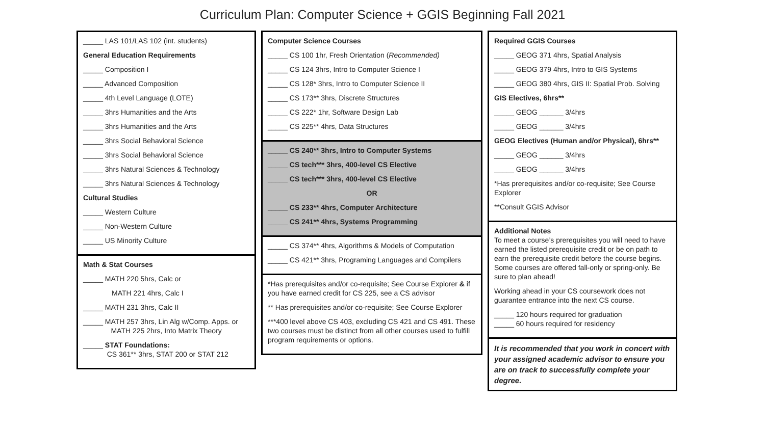Curriculum Plan: Computer Science + GGIS Beginning Fall 2021
_____ LAS 101/LAS 102 (int. students)
General Education Requirements
_____ Composition I
_____ Advanced Composition
_____ 4th Level Language (LOTE)
_____ 3hrs Humanities and the Arts
_____ 3hrs Humanities and the Arts
_____ 3hrs Social Behavioral Science
_____ 3hrs Social Behavioral Science
_____ 3hrs Natural Sciences & Technology
_____ 3hrs Natural Sciences & Technology
Cultural Studies
_____ Western Culture
_____ Non-Western Culture
_____ US Minority Culture
Math & Stat Courses
_____ MATH 220 5hrs, Calc or
MATH 221 4hrs, Calc I
_____ MATH 231 3hrs, Calc II
_____ MATH 257 3hrs, Lin Alg w/Comp. Apps. or
MATH 225 2hrs, Into Matrix Theory
_____ STAT Foundations:
CS 361** 3hrs, STAT 200 or STAT 212
Computer Science Courses
_____ CS 100 1hr, Fresh Orientation (Recommended)
_____ CS 124 3hrs, Intro to Computer Science I
_____ CS 128* 3hrs, Intro to Computer Science II
_____ CS 173** 3hrs, Discrete Structures
_____ CS 222* 1hr, Software Design Lab
_____ CS 225** 4hrs, Data Structures
_____ CS 240** 3hrs, Intro to Computer Systems
_____ CS tech*** 3hrs, 400-level CS Elective
_____ CS tech*** 3hrs, 400-level CS Elective
OR
_____ CS 233** 4hrs, Computer Architecture
_____ CS 241** 4hrs, Systems Programming
_____ CS 374** 4hrs, Algorithms & Models of Computation
_____ CS 421** 3hrs, Programing Languages and Compilers
*Has prerequisites and/or co-requisite; See Course Explorer & if you have earned credit for CS 225, see a CS advisor
** Has prerequisites and/or co-requisite; See Course Explorer
***400 level above CS 403, excluding CS 421 and CS 491. These two courses must be distinct from all other courses used to fulfill program requirements or options.
Required GGIS Courses
_____ GEOG 371 4hrs, Spatial Analysis
_____ GEOG 379 4hrs, Intro to GIS Systems
_____ GEOG 380 4hrs, GIS II: Spatial Prob. Solving
GIS Electives, 6hrs**
_____ GEOG ______ 3/4hrs
_____ GEOG ______ 3/4hrs
GEOG Electives (Human and/or Physical), 6hrs**
_____ GEOG ______ 3/4hrs
_____ GEOG ______ 3/4hrs
*Has prerequisites and/or co-requisite; See Course Explorer
**Consult GGIS Advisor
Additional Notes
To meet a course’s prerequisites you will need to have earned the listed prerequisite credit or be on path to earn the prerequisite credit before the course begins. Some courses are offered fall-only or spring-only. Be sure to plan ahead!
Working ahead in your CS coursework does not guarantee entrance into the next CS course.
_____ 120 hours required for graduation
_____ 60 hours required for residency
It is recommended that you work in concert with your assigned academic advisor to ensure you are on track to successfully complete your degree.